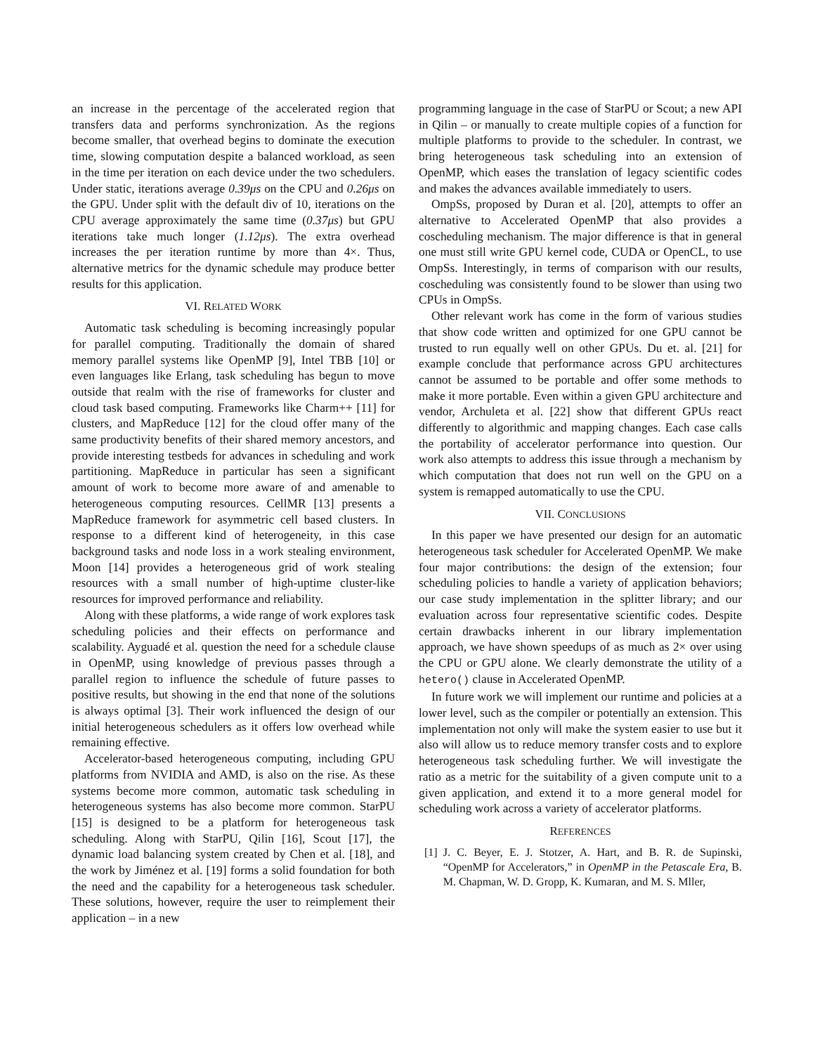an increase in the percentage of the accelerated region that transfers data and performs synchronization. As the regions become smaller, that overhead begins to dominate the execution time, slowing computation despite a balanced workload, as seen in the time per iteration on each device under the two schedulers. Under static, iterations average 0.39μs on the CPU and 0.26μs on the GPU. Under split with the default div of 10, iterations on the CPU average approximately the same time (0.37μs) but GPU iterations take much longer (1.12μs). The extra overhead increases the per iteration runtime by more than 4×. Thus, alternative metrics for the dynamic schedule may produce better results for this application.
VI. RELATED WORK
Automatic task scheduling is becoming increasingly popular for parallel computing. Traditionally the domain of shared memory parallel systems like OpenMP [9], Intel TBB [10] or even languages like Erlang, task scheduling has begun to move outside that realm with the rise of frameworks for cluster and cloud task based computing. Frameworks like Charm++ [11] for clusters, and MapReduce [12] for the cloud offer many of the same productivity benefits of their shared memory ancestors, and provide interesting testbeds for advances in scheduling and work partitioning. MapReduce in particular has seen a significant amount of work to become more aware of and amenable to heterogeneous computing resources. CellMR [13] presents a MapReduce framework for asymmetric cell based clusters. In response to a different kind of heterogeneity, in this case background tasks and node loss in a work stealing environment, Moon [14] provides a heterogeneous grid of work stealing resources with a small number of high-uptime cluster-like resources for improved performance and reliability.
Along with these platforms, a wide range of work explores task scheduling policies and their effects on performance and scalability. Ayguadé et al. question the need for a schedule clause in OpenMP, using knowledge of previous passes through a parallel region to influence the schedule of future passes to positive results, but showing in the end that none of the solutions is always optimal [3]. Their work influenced the design of our initial heterogeneous schedulers as it offers low overhead while remaining effective.
Accelerator-based heterogeneous computing, including GPU platforms from NVIDIA and AMD, is also on the rise. As these systems become more common, automatic task scheduling in heterogeneous systems has also become more common. StarPU [15] is designed to be a platform for heterogeneous task scheduling. Along with StarPU, Qilin [16], Scout [17], the dynamic load balancing system created by Chen et al. [18], and the work by Jiménez et al. [19] forms a solid foundation for both the need and the capability for a heterogeneous task scheduler. These solutions, however, require the user to reimplement their application – in a new
programming language in the case of StarPU or Scout; a new API in Qilin – or manually to create multiple copies of a function for multiple platforms to provide to the scheduler. In contrast, we bring heterogeneous task scheduling into an extension of OpenMP, which eases the translation of legacy scientific codes and makes the advances available immediately to users.
OmpSs, proposed by Duran et al. [20], attempts to offer an alternative to Accelerated OpenMP that also provides a coscheduling mechanism. The major difference is that in general one must still write GPU kernel code, CUDA or OpenCL, to use OmpSs. Interestingly, in terms of comparison with our results, coscheduling was consistently found to be slower than using two CPUs in OmpSs.
Other relevant work has come in the form of various studies that show code written and optimized for one GPU cannot be trusted to run equally well on other GPUs. Du et. al. [21] for example conclude that performance across GPU architectures cannot be assumed to be portable and offer some methods to make it more portable. Even within a given GPU architecture and vendor, Archuleta et al. [22] show that different GPUs react differently to algorithmic and mapping changes. Each case calls the portability of accelerator performance into question. Our work also attempts to address this issue through a mechanism by which computation that does not run well on the GPU on a system is remapped automatically to use the CPU.
VII. CONCLUSIONS
In this paper we have presented our design for an automatic heterogeneous task scheduler for Accelerated OpenMP. We make four major contributions: the design of the extension; four scheduling policies to handle a variety of application behaviors; our case study implementation in the splitter library; and our evaluation across four representative scientific codes. Despite certain drawbacks inherent in our library implementation approach, we have shown speedups of as much as 2× over using the CPU or GPU alone. We clearly demonstrate the utility of a hetero() clause in Accelerated OpenMP.
In future work we will implement our runtime and policies at a lower level, such as the compiler or potentially an extension. This implementation not only will make the system easier to use but it also will allow us to reduce memory transfer costs and to explore heterogeneous task scheduling further. We will investigate the ratio as a metric for the suitability of a given compute unit to a given application, and extend it to a more general model for scheduling work across a variety of accelerator platforms.
REFERENCES
[1] J. C. Beyer, E. J. Stotzer, A. Hart, and B. R. de Supinski, “OpenMP for Accelerators,” in OpenMP in the Petascale Era, B. M. Chapman, W. D. Gropp, K. Kumaran, and M. S. Mller,